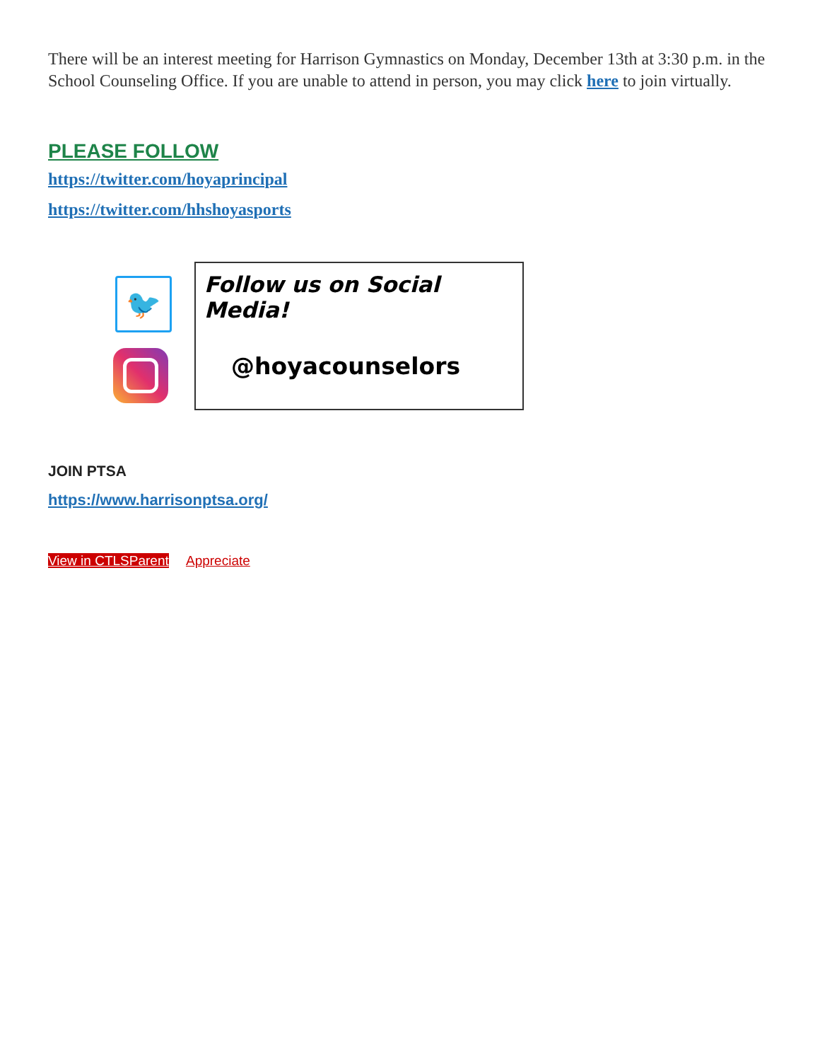There will be an interest meeting for Harrison Gymnastics on Monday, December 13th at 3:30 p.m. in the School Counseling Office. If you are unable to attend in person, you may click here to join virtually.
PLEASE FOLLOW
https://twitter.com/hoyaprincipal
https://twitter.com/hhshoyasports
🐦
Follow us on Social Media!
@hoyacounselors
JOIN PTSA
https://www.harrisonptsa.org/
View in CTLSParent Appreciate